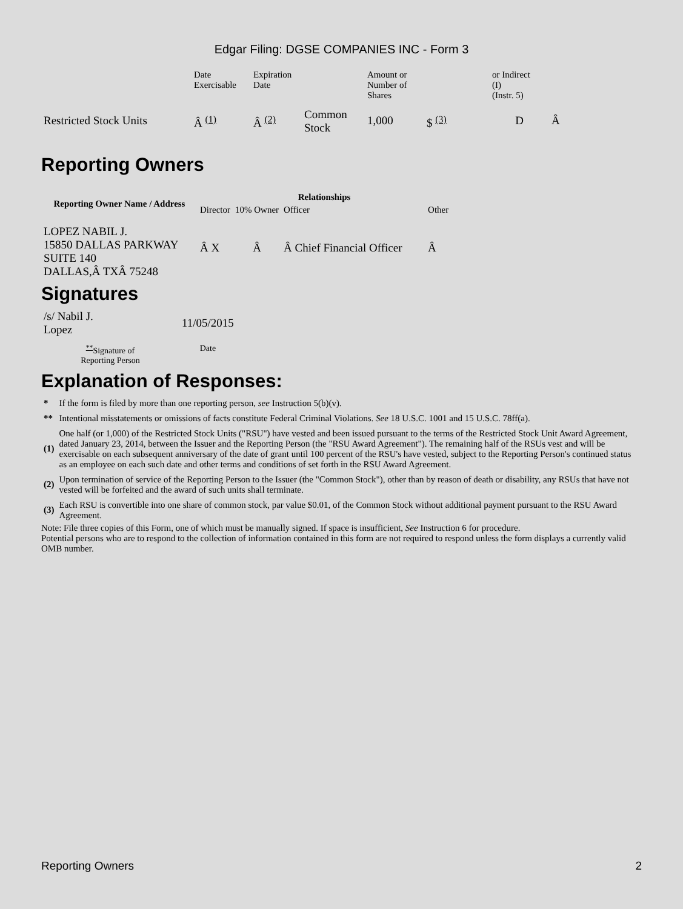Edgar Filing: DGSE COMPANIES INC - Form 3
| | Date Exercisable | Expiration Date | | Amount or Number of Shares | | or Indirect (I) (Instr. 5) | |
| Restricted Stock Units | Â <sup>(1)</sup> | Â <sup>(2)</sup> | Common Stock | 1,000 | $ <sup>(3)</sup> | D | Â |
Reporting Owners
| Reporting Owner Name / Address | Relationships | | | |
| --- | --- | --- | --- | --- |
| | Director | 10% Owner | Officer | Other |
| LOPEZ NABIL J. 15850 DALLAS PARKWAY SUITE 140 DALLAS,Â TXÂ 75248 | Â X | Â | Â Chief Financial Officer | Â |
Signatures
| /s/ Nabil J. Lopez | 11/05/2015 |
| <sup>**</sup> Signature of Reporting Person | Date |
Explanation of Responses:
| * | If the form is filed by more than one reporting person, see Instruction 5(b)(v). |
| ** | Intentional misstatements or omissions of facts constitute Federal Criminal Violations. See 18 U.S.C. 1001 and 15 U.S.C. 78ff(a). |
| (1) | One half (or 1,000) of the Restricted Stock Units ("RSU") have vested and been issued pursuant to the terms of the Restricted Stock Unit Award Agreement, dated January 23, 2014, between the Issuer and the Reporting Person (the "RSU Award Agreement"). The remaining half of the RSUs vest and will be exercisable on each subsequent anniversary of the date of grant until 100 percent of the RSU's have vested, subject to the Reporting Person's continued status as an employee on each such date and other terms and conditions of set forth in the RSU Award Agreement. |
| (2) | Upon termination of service of the Reporting Person to the Issuer (the "Common Stock"), other than by reason of death or disability, any RSUs that have not vested will be forfeited and the award of such units shall terminate. |
| (3) | Each RSU is convertible into one share of common stock, par value $0.01, of the Common Stock without additional payment pursuant to the RSU Award Agreement. |
Note: File three copies of this Form, one of which must be manually signed. If space is insufficient, See Instruction 6 for procedure.
Potential persons who are to respond to the collection of information contained in this form are not required to respond unless the form displays a currently valid OMB number.
Reporting Owners 2